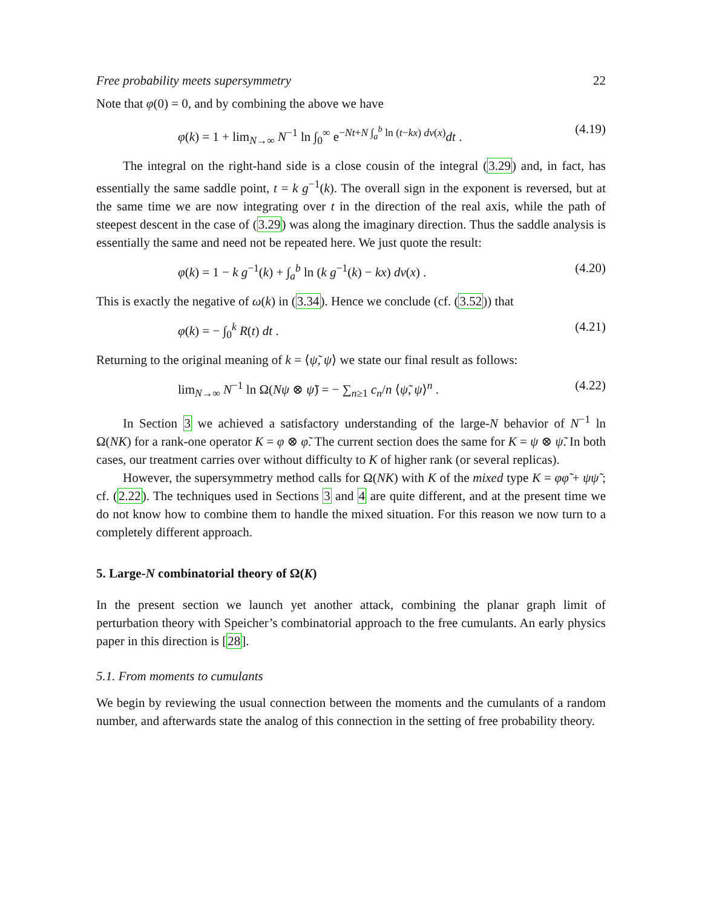Free probability meets supersymmetry 22
Note that φ(0) = 0, and by combining the above we have
φ(k) = 1 + lim<sub>N→∞</sub> N<sup>−1</sup> ln ∫<sub>0</sub><sup>∞</sup> e<sup>−Nt+N ∫<sub>a</sub><sup>b</sup> ln (t−kx) dν(x)</sup>dt . (4.19)
The integral on the right-hand side is a close cousin of the integral (3.29) and, in fact, has essentially the same saddle point, t = k g<sup>−1</sup>(k). The overall sign in the exponent is reversed, but at the same time we are now integrating over t in the direction of the real axis, while the path of steepest descent in the case of (3.29) was along the imaginary direction. Thus the saddle analysis is essentially the same and need not be repeated here. We just quote the result:
φ(k) = 1 − k g<sup>−1</sup>(k) + ∫<sub>a</sub><sup>b</sup> ln (k g<sup>−1</sup>(k) − kx) dν(x) . (4.20)
This is exactly the negative of ω(k) in (3.34). Hence we conclude (cf. (3.52)) that
φ(k) = − ∫<sub>0</sub><sup>k</sup> R(t) dt . (4.21)
Returning to the original meaning of k = ⟨ψ̃, ψ⟩ we state our final result as follows:
lim<sub>N→∞</sub> N<sup>−1</sup> ln Ω(Nψ ⊗ ψ̃) = − ∑<sub>n≥1</sub> c<sub>n</sub>/n ⟨ψ̃, ψ⟩<sup>n</sup> . (4.22)
In Section 3 we achieved a satisfactory understanding of the large-N behavior of N<sup>−1</sup> ln Ω(NK) for a rank-one operator K = φ ⊗ φ̃. The current section does the same for K = ψ ⊗ ψ̃. In both cases, our treatment carries over without difficulty to K of higher rank (or several replicas).
However, the supersymmetry method calls for Ω(NK) with K of the mixed type K = φφ̃ + ψψ̃ ; cf. (2.22). The techniques used in Sections 3 and 4 are quite different, and at the present time we do not know how to combine them to handle the mixed situation. For this reason we now turn to a completely different approach.
5. Large-N combinatorial theory of Ω(K)
In the present section we launch yet another attack, combining the planar graph limit of perturbation theory with Speicher’s combinatorial approach to the free cumulants. An early physics paper in this direction is [28].
5.1. From moments to cumulants
We begin by reviewing the usual connection between the moments and the cumulants of a random number, and afterwards state the analog of this connection in the setting of free probability theory.